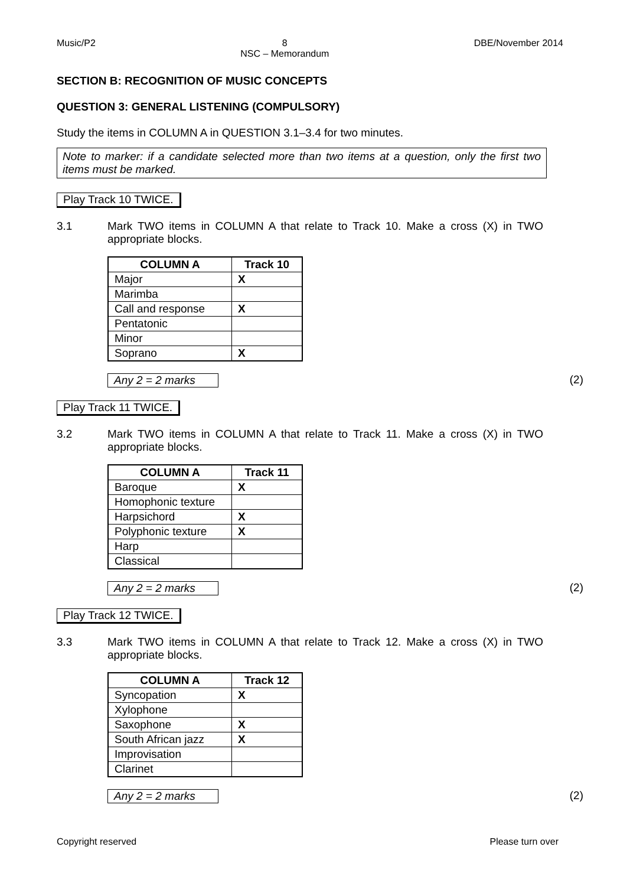Music/P2 8
NSC – Memorandum DBE/November 2014
SECTION B: RECOGNITION OF MUSIC CONCEPTS
QUESTION 3: GENERAL LISTENING (COMPULSORY)
Study the items in COLUMN A in QUESTION 3.1–3.4 for two minutes.
Note to marker: if a candidate selected more than two items at a question, only the first two items must be marked.
Play Track 10 TWICE.
3.1 Mark TWO items in COLUMN A that relate to Track 10. Make a cross (X) in TWO appropriate blocks.
| COLUMN A | Track 10 |
| --- | --- |
| Major | X |
| Marimba | |
| Call and response | X |
| Pentatonic | |
| Minor | |
| Soprano | X |
Any 2 = 2 marks (2)
Play Track 11 TWICE.
3.2 Mark TWO items in COLUMN A that relate to Track 11. Make a cross (X) in TWO appropriate blocks.
| COLUMN A | Track 11 |
| --- | --- |
| Baroque | X |
| Homophonic texture | |
| Harpsichord | X |
| Polyphonic texture | X |
| Harp | |
| Classical | |
Any 2 = 2 marks (2)
Play Track 12 TWICE.
3.3 Mark TWO items in COLUMN A that relate to Track 12. Make a cross (X) in TWO appropriate blocks.
| COLUMN A | Track 12 |
| --- | --- |
| Syncopation | X |
| Xylophone | |
| Saxophone | X |
| South African jazz | X |
| Improvisation | |
| Clarinet | |
Any 2 = 2 marks (2)
Copyright reserved Please turn over